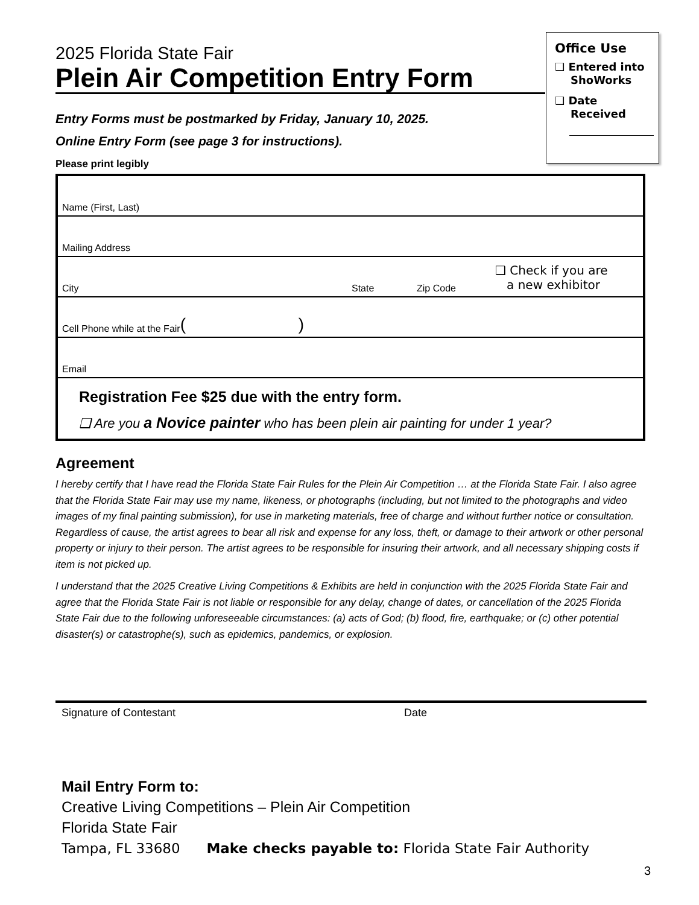Office Use
❑ Entered into ShoWorks
❑ Date Received
2025 Florida State Fair
Plein Air Competition Entry Form
Entry Forms must be postmarked by Friday, January 10, 2025.
Online Entry Form (see page 3 for instructions).
Please print legibly
Name (First, Last)
Mailing Address
City State Zip Code ❑ Check if you are
a new exhibitor
Cell Phone while at the Fair ( )
Email
Registration Fee $25 due with the entry form.
❑ Are you a Novice painter who has been plein air painting for under 1 year?
Agreement
I hereby certify that I have read the Florida State Fair Rules for the Plein Air Competition … at the Florida State Fair. I also agree that the Florida State Fair may use my name, likeness, or photographs (including, but not limited to the photographs and video images of my final painting submission), for use in marketing materials, free of charge and without further notice or consultation. Regardless of cause, the artist agrees to bear all risk and expense for any loss, theft, or damage to their artwork or other personal property or injury to their person. The artist agrees to be responsible for insuring their artwork, and all necessary shipping costs if item is not picked up.
I understand that the 2025 Creative Living Competitions & Exhibits are held in conjunction with the 2025 Florida State Fair and agree that the Florida State Fair is not liable or responsible for any delay, change of dates, or cancellation of the 2025 Florida State Fair due to the following unforeseeable circumstances: (a) acts of God; (b) flood, fire, earthquake; or (c) other potential disaster(s) or catastrophe(s), such as epidemics, pandemics, or explosion.
Signature of Contestant Date
Mail Entry Form to:
Creative Living Competitions – Plein Air Competition
Florida State Fair
Tampa, FL 33680 Make checks payable to: Florida State Fair Authority
3